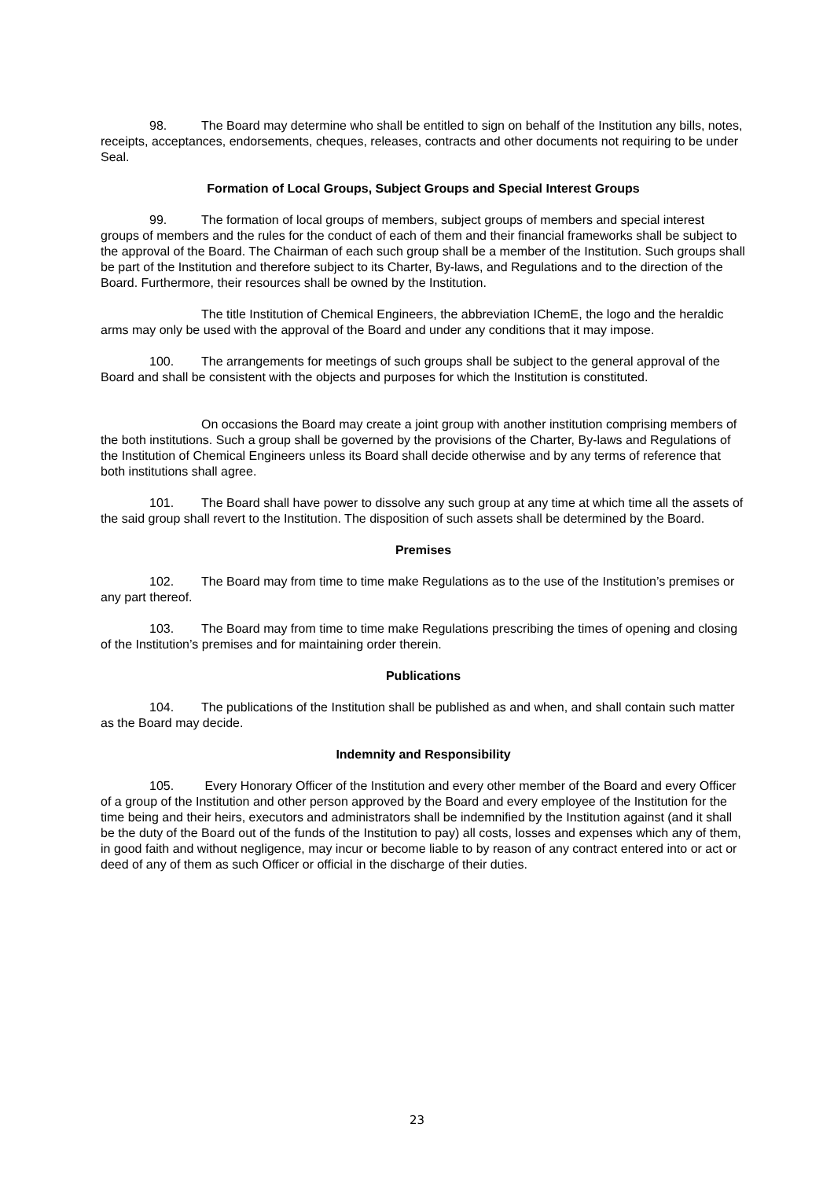98. The Board may determine who shall be entitled to sign on behalf of the Institution any bills, notes, receipts, acceptances, endorsements, cheques, releases, contracts and other documents not requiring to be under Seal.
Formation of Local Groups, Subject Groups and Special Interest Groups
99. The formation of local groups of members, subject groups of members and special interest groups of members and the rules for the conduct of each of them and their financial frameworks shall be subject to the approval of the Board. The Chairman of each such group shall be a member of the Institution. Such groups shall be part of the Institution and therefore subject to its Charter, By-laws, and Regulations and to the direction of the Board. Furthermore, their resources shall be owned by the Institution.
The title Institution of Chemical Engineers, the abbreviation IChemE, the logo and the heraldic arms may only be used with the approval of the Board and under any conditions that it may impose.
100. The arrangements for meetings of such groups shall be subject to the general approval of the Board and shall be consistent with the objects and purposes for which the Institution is constituted.
On occasions the Board may create a joint group with another institution comprising members of the both institutions. Such a group shall be governed by the provisions of the Charter, By-laws and Regulations of the Institution of Chemical Engineers unless its Board shall decide otherwise and by any terms of reference that both institutions shall agree.
101. The Board shall have power to dissolve any such group at any time at which time all the assets of the said group shall revert to the Institution. The disposition of such assets shall be determined by the Board.
Premises
102. The Board may from time to time make Regulations as to the use of the Institution’s premises or any part thereof.
103. The Board may from time to time make Regulations prescribing the times of opening and closing of the Institution’s premises and for maintaining order therein.
Publications
104. The publications of the Institution shall be published as and when, and shall contain such matter as the Board may decide.
Indemnity and Responsibility
105. Every Honorary Officer of the Institution and every other member of the Board and every Officer of a group of the Institution and other person approved by the Board and every employee of the Institution for the time being and their heirs, executors and administrators shall be indemnified by the Institution against (and it shall be the duty of the Board out of the funds of the Institution to pay) all costs, losses and expenses which any of them, in good faith and without negligence, may incur or become liable to by reason of any contract entered into or act or deed of any of them as such Officer or official in the discharge of their duties.
23